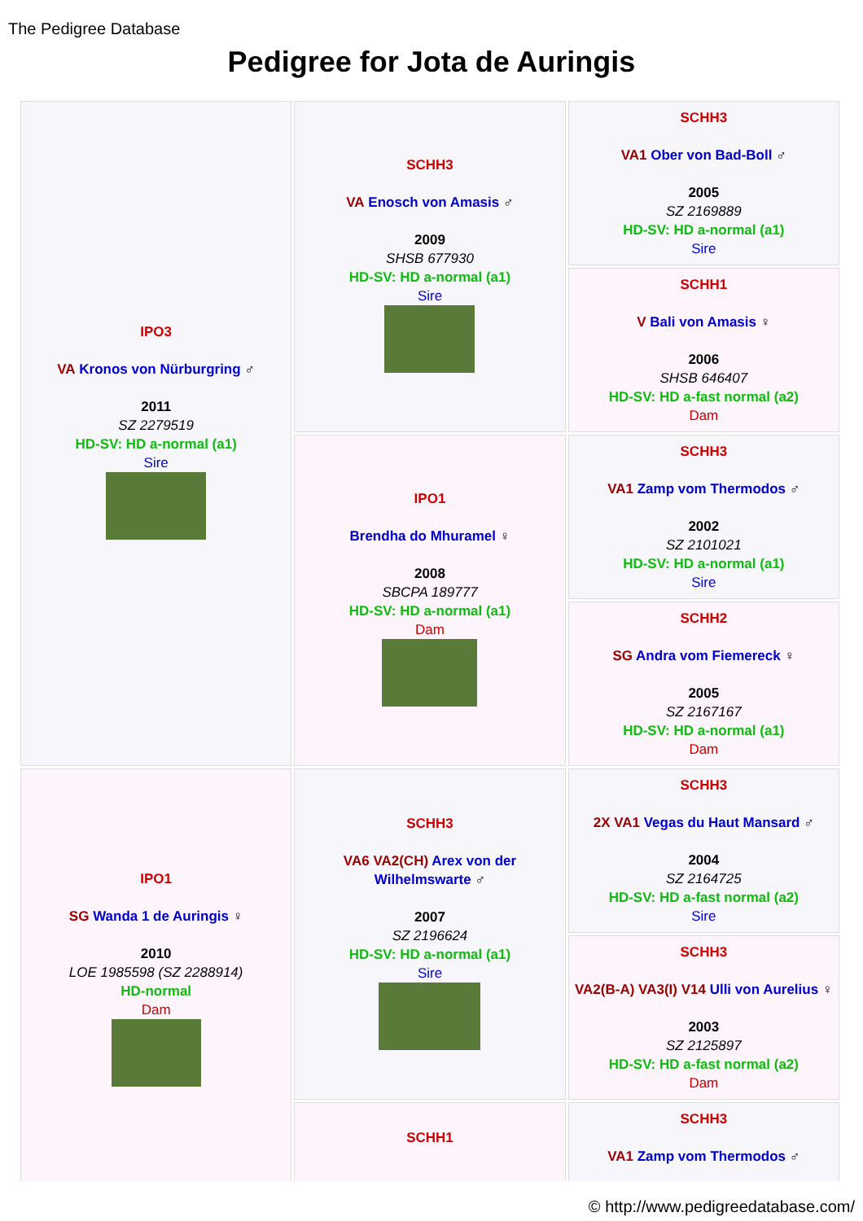The Pedigree Database
Pedigree for Jota de Auringis
| IPO3 VA Kronos von Nürburgring ♂ 2011 SZ 2279519 HD-SV: HD a-normal (a1) Sire | SCHH3 VA Enosch von Amasis ♂ 2009 SHSB 677930 HD-SV: HD a-normal (a1) Sire | SCHH3 VA1 Ober von Bad-Boll ♂ 2005 SZ 2169889 HD-SV: HD a-normal (a1) Sire |
| | | SCHH1 V Bali von Amasis ♀ 2006 SHSB 646407 HD-SV: HD a-fast normal (a2) Dam |
| | IPO1 Brendha do Mhuramel ♀ 2008 SBCPA 189777 HD-SV: HD a-normal (a1) Dam | SCHH3 VA1 Zamp vom Thermodos ♂ 2002 SZ 2101021 HD-SV: HD a-normal (a1) Sire |
| | | SCHH2 SG Andra vom Fiemereck ♀ 2005 SZ 2167167 HD-SV: HD a-normal (a1) Dam |
| IPO1 SG Wanda 1 de Auringis ♀ 2010 LOE 1985598 (SZ 2288914) HD-normal Dam | SCHH3 VA6 VA2(CH) Arex von der Wilhelmswarte ♂ 2007 SZ 2196624 HD-SV: HD a-normal (a1) Sire | SCHH3 2X VA1 Vegas du Haut Mansard ♂ 2004 SZ 2164725 HD-SV: HD a-fast normal (a2) Sire |
| | | SCHH3 VA2(B-A) VA3(I) V14 Ulli von Aurelius ♀ 2003 SZ 2125897 HD-SV: HD a-fast normal (a2) Dam |
| | SCHH1 | SCHH3 VA1 Zamp vom Thermodos ♂ |
© http://www.pedigreedatabase.com/